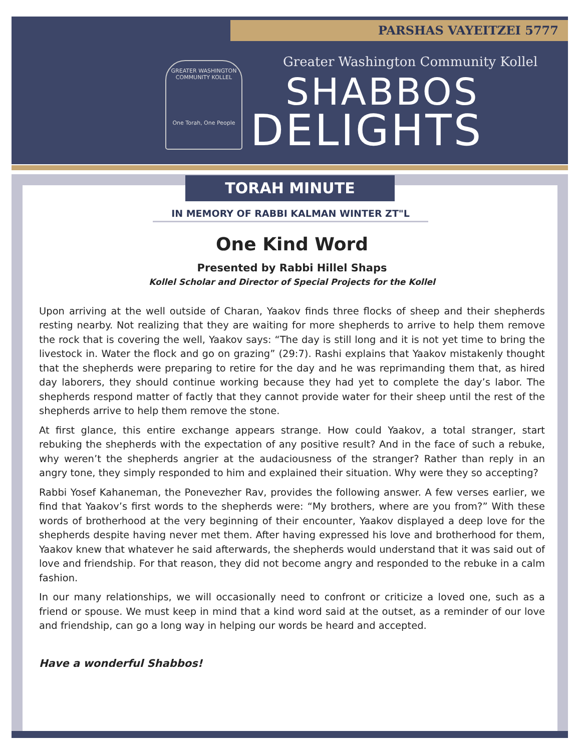PARSHAS VAYEITZEI 5777
GREATER WASHINGTON COMMUNITY KOLLEL
One Torah, One People
Greater Washington Community Kollel
SHABBOS
DELIGHTS
TORAH MINUTE
IN MEMORY OF RABBI KALMAN WINTER ZT"L
One Kind Word
Presented by Rabbi Hillel Shaps
Kollel Scholar and Director of Special Projects for the Kollel
Upon arriving at the well outside of Charan, Yaakov finds three flocks of sheep and their shepherds resting nearby. Not realizing that they are waiting for more shepherds to arrive to help them remove the rock that is covering the well, Yaakov says: “The day is still long and it is not yet time to bring the livestock in. Water the flock and go on grazing” (29:7). Rashi explains that Yaakov mistakenly thought that the shepherds were preparing to retire for the day and he was reprimanding them that, as hired day laborers, they should continue working because they had yet to complete the day’s labor. The shepherds respond matter of factly that they cannot provide water for their sheep until the rest of the shepherds arrive to help them remove the stone.
At first glance, this entire exchange appears strange. How could Yaakov, a total stranger, start rebuking the shepherds with the expectation of any positive result? And in the face of such a rebuke, why weren’t the shepherds angrier at the audaciousness of the stranger? Rather than reply in an angry tone, they simply responded to him and explained their situation. Why were they so accepting?
Rabbi Yosef Kahaneman, the Ponevezher Rav, provides the following answer. A few verses earlier, we find that Yaakov’s first words to the shepherds were: “My brothers, where are you from?” With these words of brotherhood at the very beginning of their encounter, Yaakov displayed a deep love for the shepherds despite having never met them. After having expressed his love and brotherhood for them, Yaakov knew that whatever he said afterwards, the shepherds would understand that it was said out of love and friendship. For that reason, they did not become angry and responded to the rebuke in a calm fashion.
In our many relationships, we will occasionally need to confront or criticize a loved one, such as a friend or spouse. We must keep in mind that a kind word said at the outset, as a reminder of our love and friendship, can go a long way in helping our words be heard and accepted.
Have a wonderful Shabbos!